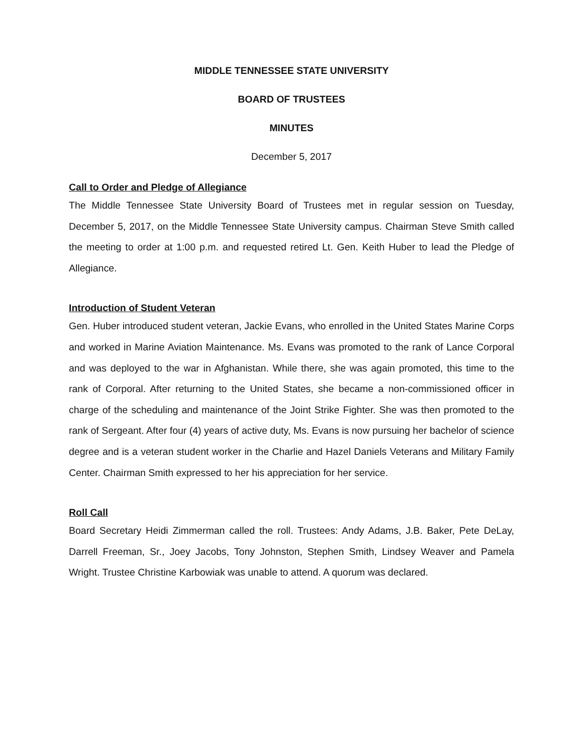MIDDLE TENNESSEE STATE UNIVERSITY
BOARD OF TRUSTEES
MINUTES
December 5, 2017
Call to Order and Pledge of Allegiance
The Middle Tennessee State University Board of Trustees met in regular session on Tuesday, December 5, 2017, on the Middle Tennessee State University campus. Chairman Steve Smith called the meeting to order at 1:00 p.m. and requested retired Lt. Gen. Keith Huber to lead the Pledge of Allegiance.
Introduction of Student Veteran
Gen. Huber introduced student veteran, Jackie Evans, who enrolled in the United States Marine Corps and worked in Marine Aviation Maintenance. Ms. Evans was promoted to the rank of Lance Corporal and was deployed to the war in Afghanistan. While there, she was again promoted, this time to the rank of Corporal. After returning to the United States, she became a non-commissioned officer in charge of the scheduling and maintenance of the Joint Strike Fighter. She was then promoted to the rank of Sergeant. After four (4) years of active duty, Ms. Evans is now pursuing her bachelor of science degree and is a veteran student worker in the Charlie and Hazel Daniels Veterans and Military Family Center. Chairman Smith expressed to her his appreciation for her service.
Roll Call
Board Secretary Heidi Zimmerman called the roll. Trustees: Andy Adams, J.B. Baker, Pete DeLay, Darrell Freeman, Sr., Joey Jacobs, Tony Johnston, Stephen Smith, Lindsey Weaver and Pamela Wright. Trustee Christine Karbowiak was unable to attend. A quorum was declared.